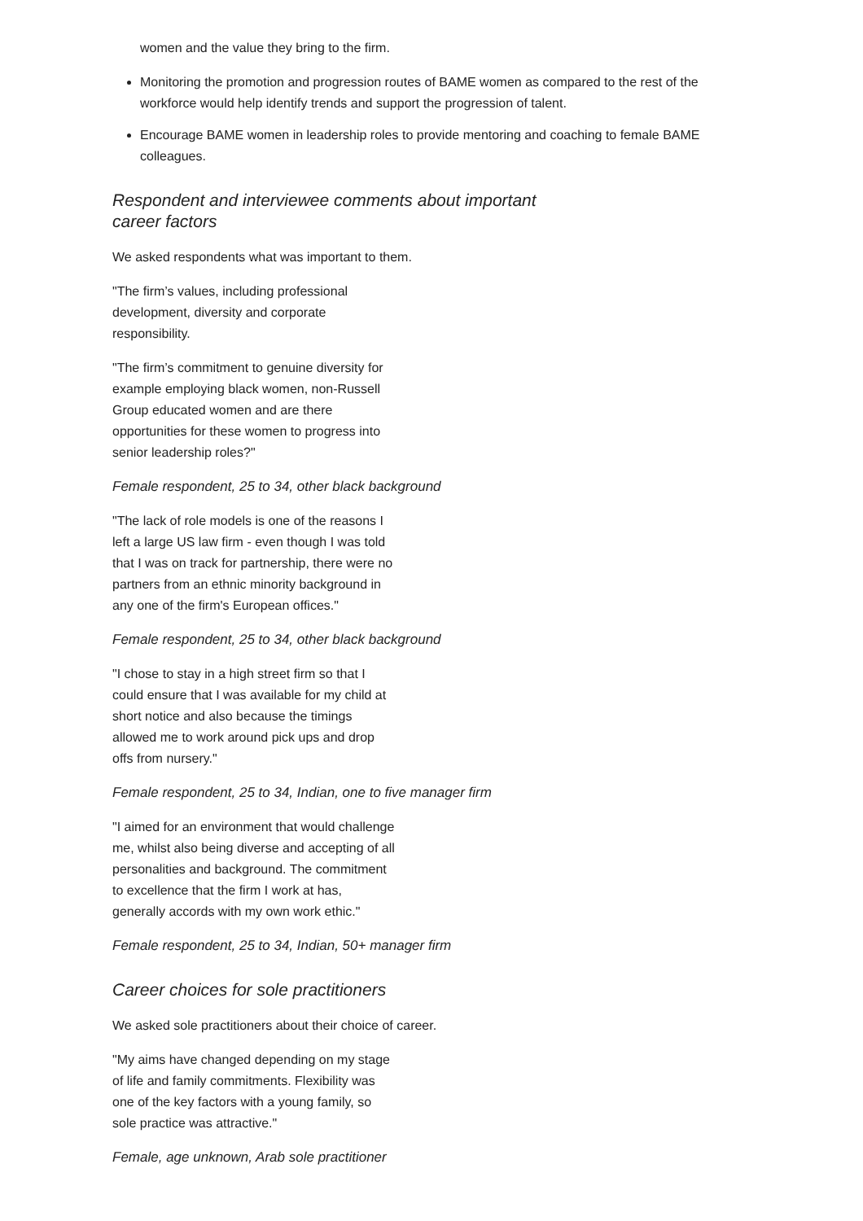women and the value they bring to the firm.
Monitoring the promotion and progression routes of BAME women as compared to the rest of the workforce would help identify trends and support the progression of talent.
Encourage BAME women in leadership roles to provide mentoring and coaching to female BAME colleagues.
Respondent and interviewee comments about important
career factors
We asked respondents what was important to them.
"The firm’s values, including professional development, diversity and corporate responsibility.
"The firm’s commitment to genuine diversity for example employing black women, non-Russell Group educated women and are there opportunities for these women to progress into senior leadership roles?"
Female respondent, 25 to 34, other black background
"The lack of role models is one of the reasons I left a large US law firm - even though I was told that I was on track for partnership, there were no partners from an ethnic minority background in any one of the firm's European offices."
Female respondent, 25 to 34, other black background
"I chose to stay in a high street firm so that I could ensure that I was available for my child at short notice and also because the timings allowed me to work around pick ups and drop offs from nursery."
Female respondent, 25 to 34, Indian, one to five manager firm
"I aimed for an environment that would challenge me, whilst also being diverse and accepting of all personalities and background. The commitment to excellence that the firm I work at has, generally accords with my own work ethic."
Female respondent, 25 to 34, Indian, 50+ manager firm
Career choices for sole practitioners
We asked sole practitioners about their choice of career.
"My aims have changed depending on my stage of life and family commitments. Flexibility was one of the key factors with a young family, so sole practice was attractive."
Female, age unknown, Arab sole practitioner